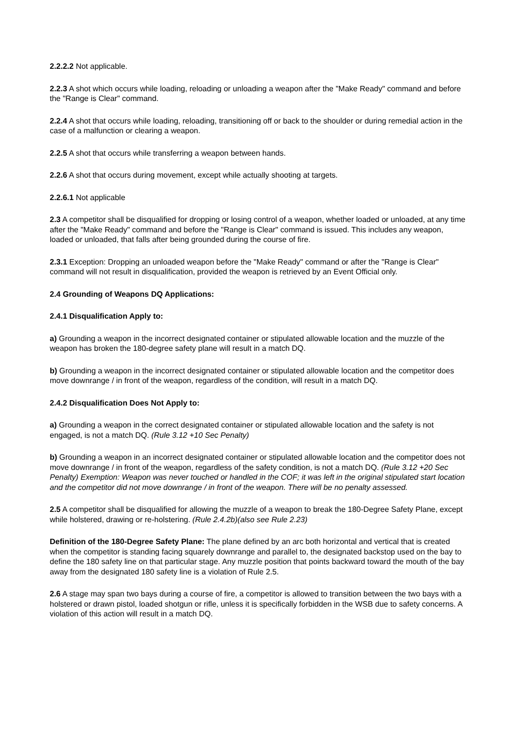2.2.2.2 Not applicable.
2.2.3 A shot which occurs while loading, reloading or unloading a weapon after the "Make Ready" command and before the "Range is Clear" command.
2.2.4 A shot that occurs while loading, reloading, transitioning off or back to the shoulder or during remedial action in the case of a malfunction or clearing a weapon.
2.2.5 A shot that occurs while transferring a weapon between hands.
2.2.6 A shot that occurs during movement, except while actually shooting at targets.
2.2.6.1 Not applicable
2.3 A competitor shall be disqualified for dropping or losing control of a weapon, whether loaded or unloaded, at any time after the "Make Ready" command and before the "Range is Clear" command is issued. This includes any weapon, loaded or unloaded, that falls after being grounded during the course of fire.
2.3.1 Exception: Dropping an unloaded weapon before the "Make Ready" command or after the "Range is Clear" command will not result in disqualification, provided the weapon is retrieved by an Event Official only.
2.4 Grounding of Weapons DQ Applications:
2.4.1 Disqualification Apply to:
a) Grounding a weapon in the incorrect designated container or stipulated allowable location and the muzzle of the weapon has broken the 180-degree safety plane will result in a match DQ.
b) Grounding a weapon in the incorrect designated container or stipulated allowable location and the competitor does move downrange / in front of the weapon, regardless of the condition, will result in a match DQ.
2.4.2 Disqualification Does Not Apply to:
a) Grounding a weapon in the correct designated container or stipulated allowable location and the safety is not engaged, is not a match DQ. (Rule 3.12 +10 Sec Penalty)
b) Grounding a weapon in an incorrect designated container or stipulated allowable location and the competitor does not move downrange / in front of the weapon, regardless of the safety condition, is not a match DQ. (Rule 3.12 +20 Sec Penalty) Exemption: Weapon was never touched or handled in the COF; it was left in the original stipulated start location and the competitor did not move downrange / in front of the weapon. There will be no penalty assessed.
2.5 A competitor shall be disqualified for allowing the muzzle of a weapon to break the 180-Degree Safety Plane, except while holstered, drawing or re-holstering. (Rule 2.4.2b)(also see Rule 2.23)
Definition of the 180-Degree Safety Plane: The plane defined by an arc both horizontal and vertical that is created when the competitor is standing facing squarely downrange and parallel to, the designated backstop used on the bay to define the 180 safety line on that particular stage. Any muzzle position that points backward toward the mouth of the bay away from the designated 180 safety line is a violation of Rule 2.5.
2.6 A stage may span two bays during a course of fire, a competitor is allowed to transition between the two bays with a holstered or drawn pistol, loaded shotgun or rifle, unless it is specifically forbidden in the WSB due to safety concerns. A violation of this action will result in a match DQ.